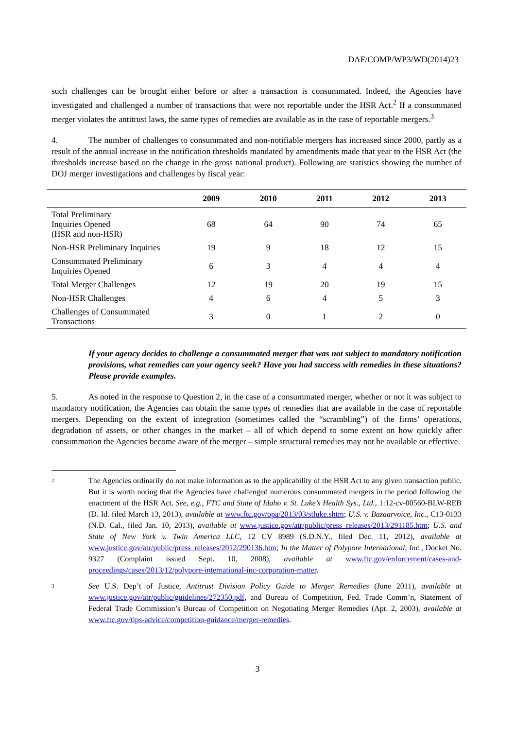DAF/COMP/WP3/WD(2014)23
such challenges can be brought either before or after a transaction is consummated. Indeed, the Agencies have investigated and challenged a number of transactions that were not reportable under the HSR Act.<sup>2</sup> If a consummated merger violates the antitrust laws, the same types of remedies are available as in the case of reportable mergers.<sup>3</sup>
4. The number of challenges to consummated and non-notifiable mergers has increased since 2000, partly as a result of the annual increase in the notification thresholds mandated by amendments made that year to the HSR Act (the thresholds increase based on the change in the gross national product). Following are statistics showing the number of DOJ merger investigations and challenges by fiscal year:
| | 2009 | 2010 | 2011 | 2012 | 2013 |
| --- | --- | --- | --- | --- | --- |
| Total Preliminary Inquiries Opened (HSR and non-HSR) | 68 | 64 | 90 | 74 | 65 |
| Non-HSR Preliminary Inquiries | 19 | 9 | 18 | 12 | 15 |
| Consummated Preliminary Inquiries Opened | 6 | 3 | 4 | 4 | 4 |
| Total Merger Challenges | 12 | 19 | 20 | 19 | 15 |
| Non-HSR Challenges | 4 | 6 | 4 | 5 | 3 |
| Challenges of Consummated Transactions | 3 | 0 | 1 | 2 | 0 |
If your agency decides to challenge a consummated merger that was not subject to mandatory notification provisions, what remedies can your agency seek? Have you had success with remedies in these situations? Please provide examples.
5. As noted in the response to Question 2, in the case of a consummated merger, whether or not it was subject to mandatory notification, the Agencies can obtain the same types of remedies that are available in the case of reportable mergers. Depending on the extent of integration (sometimes called the “scrambling”) of the firms’ operations, degradation of assets, or other changes in the market – all of which depend to some extent on how quickly after consummation the Agencies become aware of the merger – simple structural remedies may not be available or effective.
2 The Agencies ordinarily do not make information as to the applicability of the HSR Act to any given transaction public. But it is worth noting that the Agencies have challenged numerous consummated mergers in the period following the enactment of the HSR Act. See, e.g., FTC and State of Idaho v. St. Luke’s Health Sys., Ltd., 1:12-cv-00560-BLW-REB (D. Id. filed March 13, 2013), available at www.ftc.gov/opa/2013/03/stluke.shtm; U.S. v. Bazaarvoice, Inc., C13-0133 (N.D. Cal., filed Jan. 10, 2013), available at www.justice.gov/atr/public/press_releases/2013/291185.htm; U.S. and State of New York v. Twin America LLC, 12 CV 8989 (S.D.N.Y., filed Dec. 11, 2012), available at www.justice.gov/atr/public/press_releases/2012/290136.htm; In the Matter of Polypore International, Inc., Docket No. 9327 (Complaint issued Sept. 10, 2008), available at www.ftc.gov/enforcement/cases-and-proceedings/cases/2013/12/polypore-international-inc-corporation-matter.
3 See U.S. Dep’t of Justice, Antitrust Division Policy Guide to Merger Remedies (June 2011), available at www.justice.gov/atr/public/guidelines/272350.pdf, and Bureau of Competition, Fed. Trade Comm’n, Statement of Federal Trade Commission’s Bureau of Competition on Negotiating Merger Remedies (Apr. 2, 2003), available at www.ftc.gov/tips-advice/competition-guidance/merger-remedies.
3